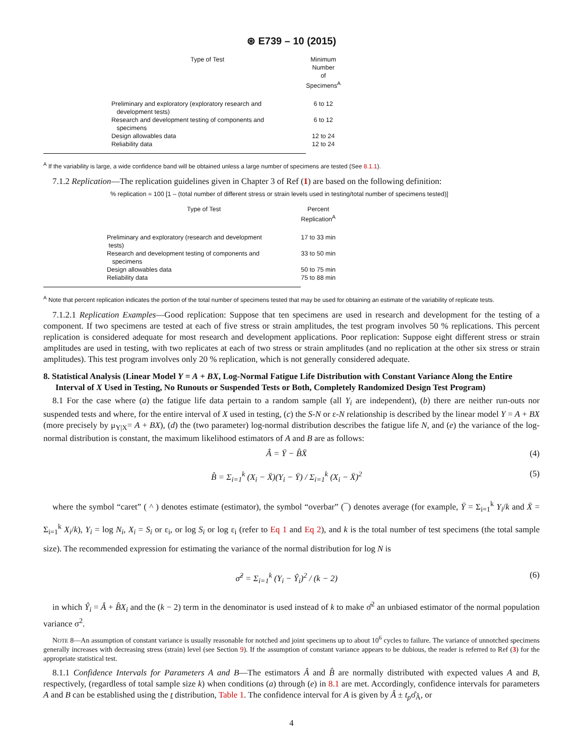⊛ E739 – 10 (2015)
| Type of Test | Minimum Number of Specimens<sup>A</sup> |
| --- | --- |
| Preliminary and exploratory (exploratory research and development tests) | 6 to 12 |
| Research and development testing of components and specimens | 6 to 12 |
| Design allowables data | 12 to 24 |
| Reliability data | 12 to 24 |
<sup>A</sup> If the variability is large, a wide confidence band will be obtained unless a large number of specimens are tested (See 8.1.1).
7.1.2 Replication—The replication guidelines given in Chapter 3 of Ref (1) are based on the following definition:
% replication = 100 [1 – (total number of different stress or strain levels used in testing/total number of specimens tested)]
| Type of Test | Percent Replication<sup>A</sup> |
| --- | --- |
| Preliminary and exploratory (research and development tests) | 17 to 33 min |
| Research and development testing of components and specimens | 33 to 50 min |
| Design allowables data | 50 to 75 min |
| Reliability data | 75 to 88 min |
<sup>A</sup> Note that percent replication indicates the portion of the total number of specimens tested that may be used for obtaining an estimate of the variability of replicate tests.
7.1.2.1 Replication Examples—Good replication: Suppose that ten specimens are used in research and development for the testing of a component. If two specimens are tested at each of five stress or strain amplitudes, the test program involves 50 % replications. This percent replication is considered adequate for most research and development applications. Poor replication: Suppose eight different stress or strain amplitudes are used in testing, with two replicates at each of two stress or strain amplitudes (and no replication at the other six stress or strain amplitudes). This test program involves only 20 % replication, which is not generally considered adequate.
8. Statistical Analysis (Linear Model Y = A + BX, Log-Normal Fatigue Life Distribution with Constant Variance Along the Entire Interval of X Used in Testing, No Runouts or Suspended Tests or Both, Completely Randomized Design Test Program)
8.1 For the case where (a) the fatigue life data pertain to a random sample (all Y<sub>i</sub> are independent), (b) there are neither run-outs nor suspended tests and where, for the entire interval of X used in testing, (c) the S-N or ε-N relationship is described by the linear model Y = A + BX (more precisely by μ<sub>Y|X</sub>= A + BX), (d) the (two parameter) log-normal distribution describes the fatigue life N, and (e) the variance of the log-normal distribution is constant, the maximum likelihood estimators of A and B are as follows:
Â = Ȳ − B̂X̄ (4)
B̂ = Σ<sub>i=1</sub><sup>k</sup> (X<sub>i</sub> − X̄)(Y<sub>i</sub> − Ȳ) / Σ<sub>i=1</sub><sup>k</sup> (X<sub>i</sub> − X̄)<sup>2</sup> (5)
where the symbol “caret” ( ^ ) denotes estimate (estimator), the symbol “overbar” (¯) denotes average (for example, Ȳ = Σ<sub>i=1</sub><sup>k</sup> Y<sub>i</sub>/k and X̄ = Σ<sub>i=1</sub><sup>k</sup> X<sub>i</sub>/k), Y<sub>i</sub> = log N<sub>i</sub>, X<sub>i</sub> = S<sub>i</sub> or ε<sub>i</sub>, or log S<sub>i</sub> or log ε<sub>i</sub> (refer to Eq 1 and Eq 2), and k is the total number of test specimens (the total sample size). The recommended expression for estimating the variance of the normal distribution for log N is
σ̂<sup>2</sup> = Σ<sub>i=1</sub><sup>k</sup> (Y<sub>i</sub> − Ŷ<sub>i</sub>)<sup>2</sup> / (k − 2) (6)
in which Ŷ<sub>i</sub> = Â + B̂X<sub>i</sub> and the (k − 2) term in the denominator is used instead of k to make σ̂<sup>2</sup> an unbiased estimator of the normal population variance σ<sup>2</sup>.
NOTE 8—An assumption of constant variance is usually reasonable for notched and joint specimens up to about 10<sup>6</sup> cycles to failure. The variance of unnotched specimens generally increases with decreasing stress (strain) level (see Section 9). If the assumption of constant variance appears to be dubious, the reader is referred to Ref (3) for the appropriate statistical test.
8.1.1 Confidence Intervals for Parameters A and B—The estimators Â and B̂ are normally distributed with expected values A and B, respectively, (regardless of total sample size k) when conditions (a) through (e) in 8.1 are met. Accordingly, confidence intervals for parameters A and B can be established using the t distribution, Table 1. The confidence interval for A is given by Â ± t<sub>p</sub>σ̂<sub>Â</sub>, or
4